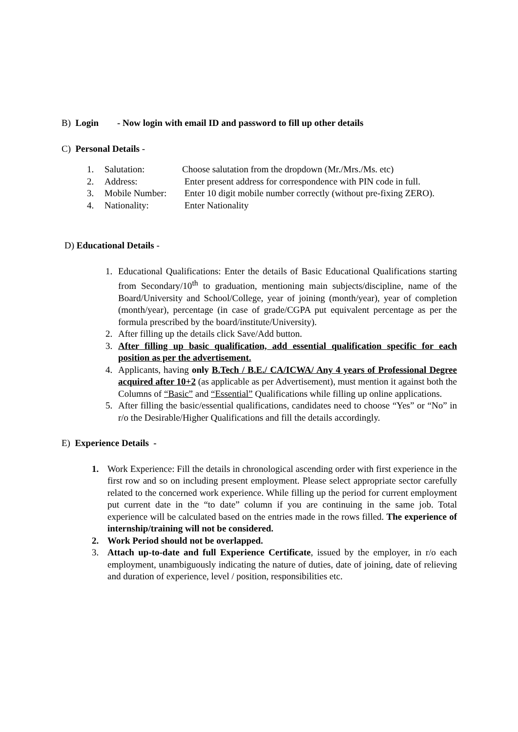B) Login - Now login with email ID and password to fill up other details
C) Personal Details -
1. Salutation: Choose salutation from the dropdown (Mr./Mrs./Ms. etc)
2. Address: Enter present address for correspondence with PIN code in full.
3. Mobile Number: Enter 10 digit mobile number correctly (without pre-fixing ZERO).
4. Nationality: Enter Nationality
D) Educational Details -
1. Educational Qualifications: Enter the details of Basic Educational Qualifications starting from Secondary/10<sup>th</sup> to graduation, mentioning main subjects/discipline, name of the Board/University and School/College, year of joining (month/year), year of completion (month/year), percentage (in case of grade/CGPA put equivalent percentage as per the formula prescribed by the board/institute/University).
2. After filling up the details click Save/Add button.
3. After filling up basic qualification, add essential qualification specific for each position as per the advertisement.
4. Applicants, having only B.Tech / B.E./ CA/ICWA/ Any 4 years of Professional Degree acquired after 10+2 (as applicable as per Advertisement), must mention it against both the Columns of “Basic” and “Essential” Qualifications while filling up online applications.
5. After filling the basic/essential qualifications, candidates need to choose “Yes” or “No” in r/o the Desirable/Higher Qualifications and fill the details accordingly.
E) Experience Details -
1. Work Experience: Fill the details in chronological ascending order with first experience in the first row and so on including present employment. Please select appropriate sector carefully related to the concerned work experience. While filling up the period for current employment put current date in the “to date” column if you are continuing in the same job. Total experience will be calculated based on the entries made in the rows filled. The experience of internship/training will not be considered.
2. Work Period should not be overlapped.
3. Attach up-to-date and full Experience Certificate, issued by the employer, in r/o each employment, unambiguously indicating the nature of duties, date of joining, date of relieving and duration of experience, level / position, responsibilities etc.